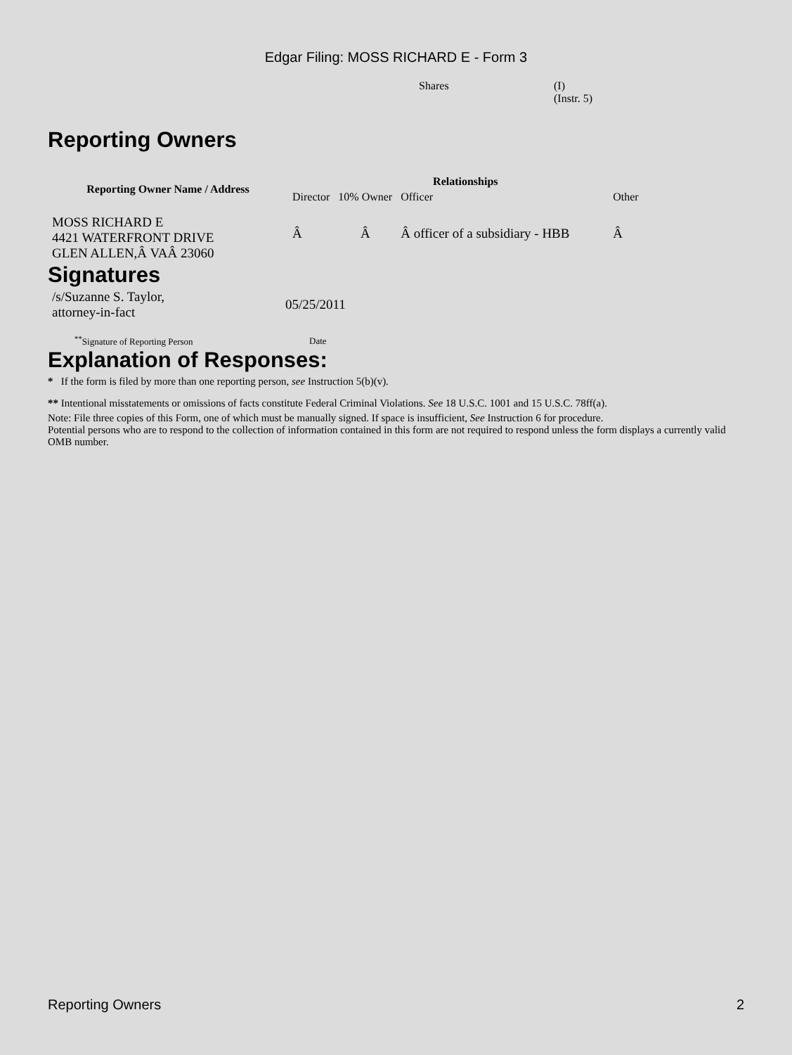Edgar Filing: MOSS RICHARD E - Form 3
| Shares | (I) (Instr. 5) |
Reporting Owners
| Reporting Owner Name / Address | Relationships | | | |
| --- | --- | --- | --- | --- |
| | Director | 10% Owner | Officer | Other |
| MOSS RICHARD E 4421 WATERFRONT DRIVE GLEN ALLEN,Â VAÂ 23060 | Â | Â | Â officer of a subsidiary - HBB | Â |
Signatures
| /s/Suzanne S. Taylor, attorney-in-fact | 05/25/2011 |
| <sup>**</sup> Signature of Reporting Person | Date |
Explanation of Responses:
* If the form is filed by more than one reporting person, see Instruction 5(b)(v).
** Intentional misstatements or omissions of facts constitute Federal Criminal Violations. See 18 U.S.C. 1001 and 15 U.S.C. 78ff(a).
Note: File three copies of this Form, one of which must be manually signed. If space is insufficient, See Instruction 6 for procedure.
Potential persons who are to respond to the collection of information contained in this form are not required to respond unless the form displays a currently valid OMB number.
Reporting Owners 2